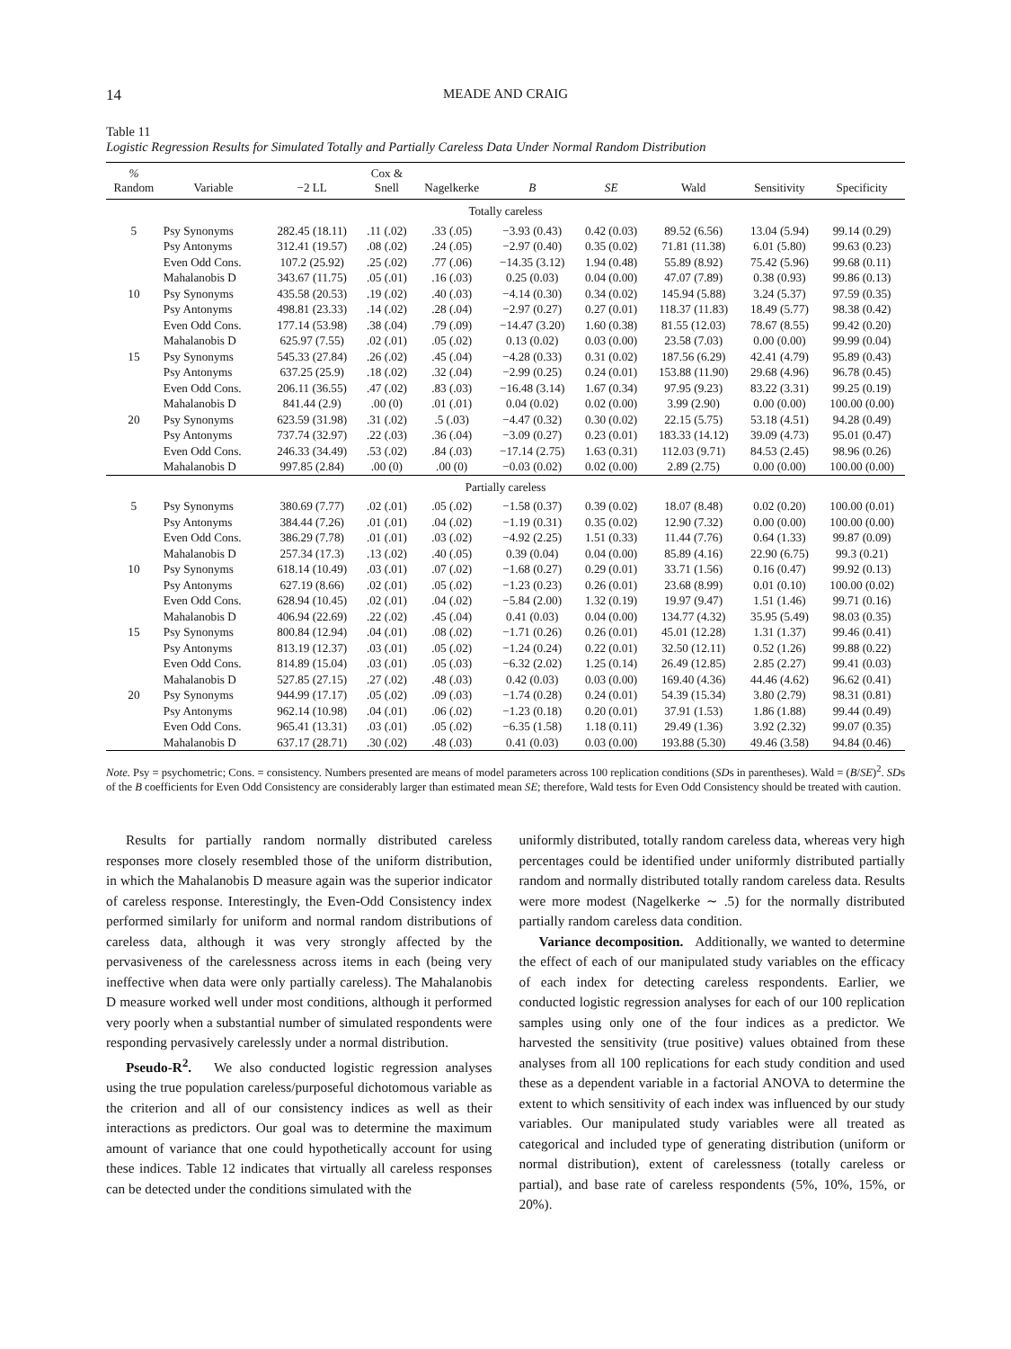14 MEADE AND CRAIG
Table 11
Logistic Regression Results for Simulated Totally and Partially Careless Data Under Normal Random Distribution
| % Random | Variable | −2 LL | Cox & Snell | Nagelkerke | B | SE | Wald | Sensitivity | Specificity |
| --- | --- | --- | --- | --- | --- | --- | --- | --- | --- |
| Totally careless | | | | | | | | | |
| 5 | Psy Synonyms | 282.45 (18.11) | .11 (.02) | .33 (.05) | −3.93 (0.43) | 0.42 (0.03) | 89.52 (6.56) | 13.04 (5.94) | 99.14 (0.29) |
| | Psy Antonyms | 312.41 (19.57) | .08 (.02) | .24 (.05) | −2.97 (0.40) | 0.35 (0.02) | 71.81 (11.38) | 6.01 (5.80) | 99.63 (0.23) |
| | Even Odd Cons. | 107.2 (25.92) | .25 (.02) | .77 (.06) | −14.35 (3.12) | 1.94 (0.48) | 55.89 (8.92) | 75.42 (5.96) | 99.68 (0.11) |
| | Mahalanobis D | 343.67 (11.75) | .05 (.01) | .16 (.03) | 0.25 (0.03) | 0.04 (0.00) | 47.07 (7.89) | 0.38 (0.93) | 99.86 (0.13) |
| 10 | Psy Synonyms | 435.58 (20.53) | .19 (.02) | .40 (.03) | −4.14 (0.30) | 0.34 (0.02) | 145.94 (5.88) | 3.24 (5.37) | 97.59 (0.35) |
| | Psy Antonyms | 498.81 (23.33) | .14 (.02) | .28 (.04) | −2.97 (0.27) | 0.27 (0.01) | 118.37 (11.83) | 18.49 (5.77) | 98.38 (0.42) |
| | Even Odd Cons. | 177.14 (53.98) | .38 (.04) | .79 (.09) | −14.47 (3.20) | 1.60 (0.38) | 81.55 (12.03) | 78.67 (8.55) | 99.42 (0.20) |
| | Mahalanobis D | 625.97 (7.55) | .02 (.01) | .05 (.02) | 0.13 (0.02) | 0.03 (0.00) | 23.58 (7.03) | 0.00 (0.00) | 99.99 (0.04) |
| 15 | Psy Synonyms | 545.33 (27.84) | .26 (.02) | .45 (.04) | −4.28 (0.33) | 0.31 (0.02) | 187.56 (6.29) | 42.41 (4.79) | 95.89 (0.43) |
| | Psy Antonyms | 637.25 (25.9) | .18 (.02) | .32 (.04) | −2.99 (0.25) | 0.24 (0.01) | 153.88 (11.90) | 29.68 (4.96) | 96.78 (0.45) |
| | Even Odd Cons. | 206.11 (36.55) | .47 (.02) | .83 (.03) | −16.48 (3.14) | 1.67 (0.34) | 97.95 (9.23) | 83.22 (3.31) | 99.25 (0.19) |
| | Mahalanobis D | 841.44 (2.9) | .00 (0) | .01 (.01) | 0.04 (0.02) | 0.02 (0.00) | 3.99 (2.90) | 0.00 (0.00) | 100.00 (0.00) |
| 20 | Psy Synonyms | 623.59 (31.98) | .31 (.02) | .5 (.03) | −4.47 (0.32) | 0.30 (0.02) | 22.15 (5.75) | 53.18 (4.51) | 94.28 (0.49) |
| | Psy Antonyms | 737.74 (32.97) | .22 (.03) | .36 (.04) | −3.09 (0.27) | 0.23 (0.01) | 183.33 (14.12) | 39.09 (4.73) | 95.01 (0.47) |
| | Even Odd Cons. | 246.33 (34.49) | .53 (.02) | .84 (.03) | −17.14 (2.75) | 1.63 (0.31) | 112.03 (9.71) | 84.53 (2.45) | 98.96 (0.26) |
| | Mahalanobis D | 997.85 (2.84) | .00 (0) | .00 (0) | −0.03 (0.02) | 0.02 (0.00) | 2.89 (2.75) | 0.00 (0.00) | 100.00 (0.00) |
| Partially careless | | | | | | | | | |
| 5 | Psy Synonyms | 380.69 (7.77) | .02 (.01) | .05 (.02) | −1.58 (0.37) | 0.39 (0.02) | 18.07 (8.48) | 0.02 (0.20) | 100.00 (0.01) |
| | Psy Antonyms | 384.44 (7.26) | .01 (.01) | .04 (.02) | −1.19 (0.31) | 0.35 (0.02) | 12.90 (7.32) | 0.00 (0.00) | 100.00 (0.00) |
| | Even Odd Cons. | 386.29 (7.78) | .01 (.01) | .03 (.02) | −4.92 (2.25) | 1.51 (0.33) | 11.44 (7.76) | 0.64 (1.33) | 99.87 (0.09) |
| | Mahalanobis D | 257.34 (17.3) | .13 (.02) | .40 (.05) | 0.39 (0.04) | 0.04 (0.00) | 85.89 (4.16) | 22.90 (6.75) | 99.3 (0.21) |
| 10 | Psy Synonyms | 618.14 (10.49) | .03 (.01) | .07 (.02) | −1.68 (0.27) | 0.29 (0.01) | 33.71 (1.56) | 0.16 (0.47) | 99.92 (0.13) |
| | Psy Antonyms | 627.19 (8.66) | .02 (.01) | .05 (.02) | −1.23 (0.23) | 0.26 (0.01) | 23.68 (8.99) | 0.01 (0.10) | 100.00 (0.02) |
| | Even Odd Cons. | 628.94 (10.45) | .02 (.01) | .04 (.02) | −5.84 (2.00) | 1.32 (0.19) | 19.97 (9.47) | 1.51 (1.46) | 99.71 (0.16) |
| | Mahalanobis D | 406.94 (22.69) | .22 (.02) | .45 (.04) | 0.41 (0.03) | 0.04 (0.00) | 134.77 (4.32) | 35.95 (5.49) | 98.03 (0.35) |
| 15 | Psy Synonyms | 800.84 (12.94) | .04 (.01) | .08 (.02) | −1.71 (0.26) | 0.26 (0.01) | 45.01 (12.28) | 1.31 (1.37) | 99.46 (0.41) |
| | Psy Antonyms | 813.19 (12.37) | .03 (.01) | .05 (.02) | −1.24 (0.24) | 0.22 (0.01) | 32.50 (12.11) | 0.52 (1.26) | 99.88 (0.22) |
| | Even Odd Cons. | 814.89 (15.04) | .03 (.01) | .05 (.03) | −6.32 (2.02) | 1.25 (0.14) | 26.49 (12.85) | 2.85 (2.27) | 99.41 (0.03) |
| | Mahalanobis D | 527.85 (27.15) | .27 (.02) | .48 (.03) | 0.42 (0.03) | 0.03 (0.00) | 169.40 (4.36) | 44.46 (4.62) | 96.62 (0.41) |
| 20 | Psy Synonyms | 944.99 (17.17) | .05 (.02) | .09 (.03) | −1.74 (0.28) | 0.24 (0.01) | 54.39 (15.34) | 3.80 (2.79) | 98.31 (0.81) |
| | Psy Antonyms | 962.14 (10.98) | .04 (.01) | .06 (.02) | −1.23 (0.18) | 0.20 (0.01) | 37.91 (1.53) | 1.86 (1.88) | 99.44 (0.49) |
| | Even Odd Cons. | 965.41 (13.31) | .03 (.01) | .05 (.02) | −6.35 (1.58) | 1.18 (0.11) | 29.49 (1.36) | 3.92 (2.32) | 99.07 (0.35) |
| | Mahalanobis D | 637.17 (28.71) | .30 (.02) | .48 (.03) | 0.41 (0.03) | 0.03 (0.00) | 193.88 (5.30) | 49.46 (3.58) | 94.84 (0.46) |
Note. Psy = psychometric; Cons. = consistency. Numbers presented are means of model parameters across 100 replication conditions (SDs in parentheses). Wald = (B/SE)<sup>2</sup>. SDs of the B coefficients for Even Odd Consistency are considerably larger than estimated mean SE; therefore, Wald tests for Even Odd Consistency should be treated with caution.
Results for partially random normally distributed careless responses more closely resembled those of the uniform distribution, in which the Mahalanobis D measure again was the superior indicator of careless response. Interestingly, the Even-Odd Consistency index performed similarly for uniform and normal random distributions of careless data, although it was very strongly affected by the pervasiveness of the carelessness across items in each (being very ineffective when data were only partially careless). The Mahalanobis D measure worked well under most conditions, although it performed very poorly when a substantial number of simulated respondents were responding pervasively carelessly under a normal distribution.
Pseudo-R<sup>2</sup>. We also conducted logistic regression analyses using the true population careless/purposeful dichotomous variable as the criterion and all of our consistency indices as well as their interactions as predictors. Our goal was to determine the maximum amount of variance that one could hypothetically account for using these indices. Table 12 indicates that virtually all careless responses can be detected under the conditions simulated with the
uniformly distributed, totally random careless data, whereas very high percentages could be identified under uniformly distributed partially random and normally distributed totally random careless data. Results were more modest (Nagelkerke ∼ .5) for the normally distributed partially random careless data condition.
Variance decomposition. Additionally, we wanted to determine the effect of each of our manipulated study variables on the efficacy of each index for detecting careless respondents. Earlier, we conducted logistic regression analyses for each of our 100 replication samples using only one of the four indices as a predictor. We harvested the sensitivity (true positive) values obtained from these analyses from all 100 replications for each study condition and used these as a dependent variable in a factorial ANOVA to determine the extent to which sensitivity of each index was influenced by our study variables. Our manipulated study variables were all treated as categorical and included type of generating distribution (uniform or normal distribution), extent of carelessness (totally careless or partial), and base rate of careless respondents (5%, 10%, 15%, or 20%).